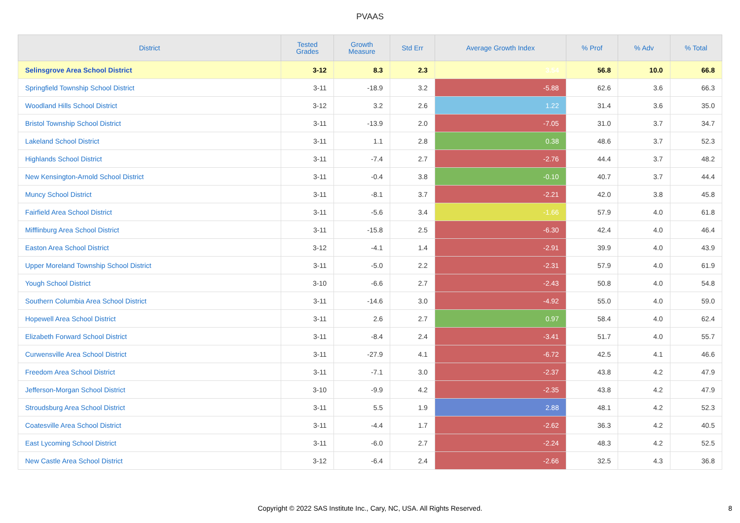PVAAS
| District | Tested Grades | Growth Measure | Std Err | Average Growth Index | % Prof | % Adv | % Total |
| --- | --- | --- | --- | --- | --- | --- | --- |
| Selinsgrove Area School District | 3-12 | 8.3 | 2.3 | 3.54 | 56.8 | 10.0 | 66.8 |
| Springfield Township School District | 3-11 | -18.9 | 3.2 | -5.88 | 62.6 | 3.6 | 66.3 |
| Woodland Hills School District | 3-12 | 3.2 | 2.6 | 1.22 | 31.4 | 3.6 | 35.0 |
| Bristol Township School District | 3-11 | -13.9 | 2.0 | -7.05 | 31.0 | 3.7 | 34.7 |
| Lakeland School District | 3-11 | 1.1 | 2.8 | 0.38 | 48.6 | 3.7 | 52.3 |
| Highlands School District | 3-11 | -7.4 | 2.7 | -2.76 | 44.4 | 3.7 | 48.2 |
| New Kensington-Arnold School District | 3-11 | -0.4 | 3.8 | -0.10 | 40.7 | 3.7 | 44.4 |
| Muncy School District | 3-11 | -8.1 | 3.7 | -2.21 | 42.0 | 3.8 | 45.8 |
| Fairfield Area School District | 3-11 | -5.6 | 3.4 | -1.66 | 57.9 | 4.0 | 61.8 |
| Mifflinburg Area School District | 3-11 | -15.8 | 2.5 | -6.30 | 42.4 | 4.0 | 46.4 |
| Easton Area School District | 3-12 | -4.1 | 1.4 | -2.91 | 39.9 | 4.0 | 43.9 |
| Upper Moreland Township School District | 3-11 | -5.0 | 2.2 | -2.31 | 57.9 | 4.0 | 61.9 |
| Yough School District | 3-10 | -6.6 | 2.7 | -2.43 | 50.8 | 4.0 | 54.8 |
| Southern Columbia Area School District | 3-11 | -14.6 | 3.0 | -4.92 | 55.0 | 4.0 | 59.0 |
| Hopewell Area School District | 3-11 | 2.6 | 2.7 | 0.97 | 58.4 | 4.0 | 62.4 |
| Elizabeth Forward School District | 3-11 | -8.4 | 2.4 | -3.41 | 51.7 | 4.0 | 55.7 |
| Curwensville Area School District | 3-11 | -27.9 | 4.1 | -6.72 | 42.5 | 4.1 | 46.6 |
| Freedom Area School District | 3-11 | -7.1 | 3.0 | -2.37 | 43.8 | 4.2 | 47.9 |
| Jefferson-Morgan School District | 3-10 | -9.9 | 4.2 | -2.35 | 43.8 | 4.2 | 47.9 |
| Stroudsburg Area School District | 3-11 | 5.5 | 1.9 | 2.88 | 48.1 | 4.2 | 52.3 |
| Coatesville Area School District | 3-11 | -4.4 | 1.7 | -2.62 | 36.3 | 4.2 | 40.5 |
| East Lycoming School District | 3-11 | -6.0 | 2.7 | -2.24 | 48.3 | 4.2 | 52.5 |
| New Castle Area School District | 3-12 | -6.4 | 2.4 | -2.66 | 32.5 | 4.3 | 36.8 |
Copyright © 2022 SAS Institute Inc., Cary, NC, USA. All Rights Reserved. 8